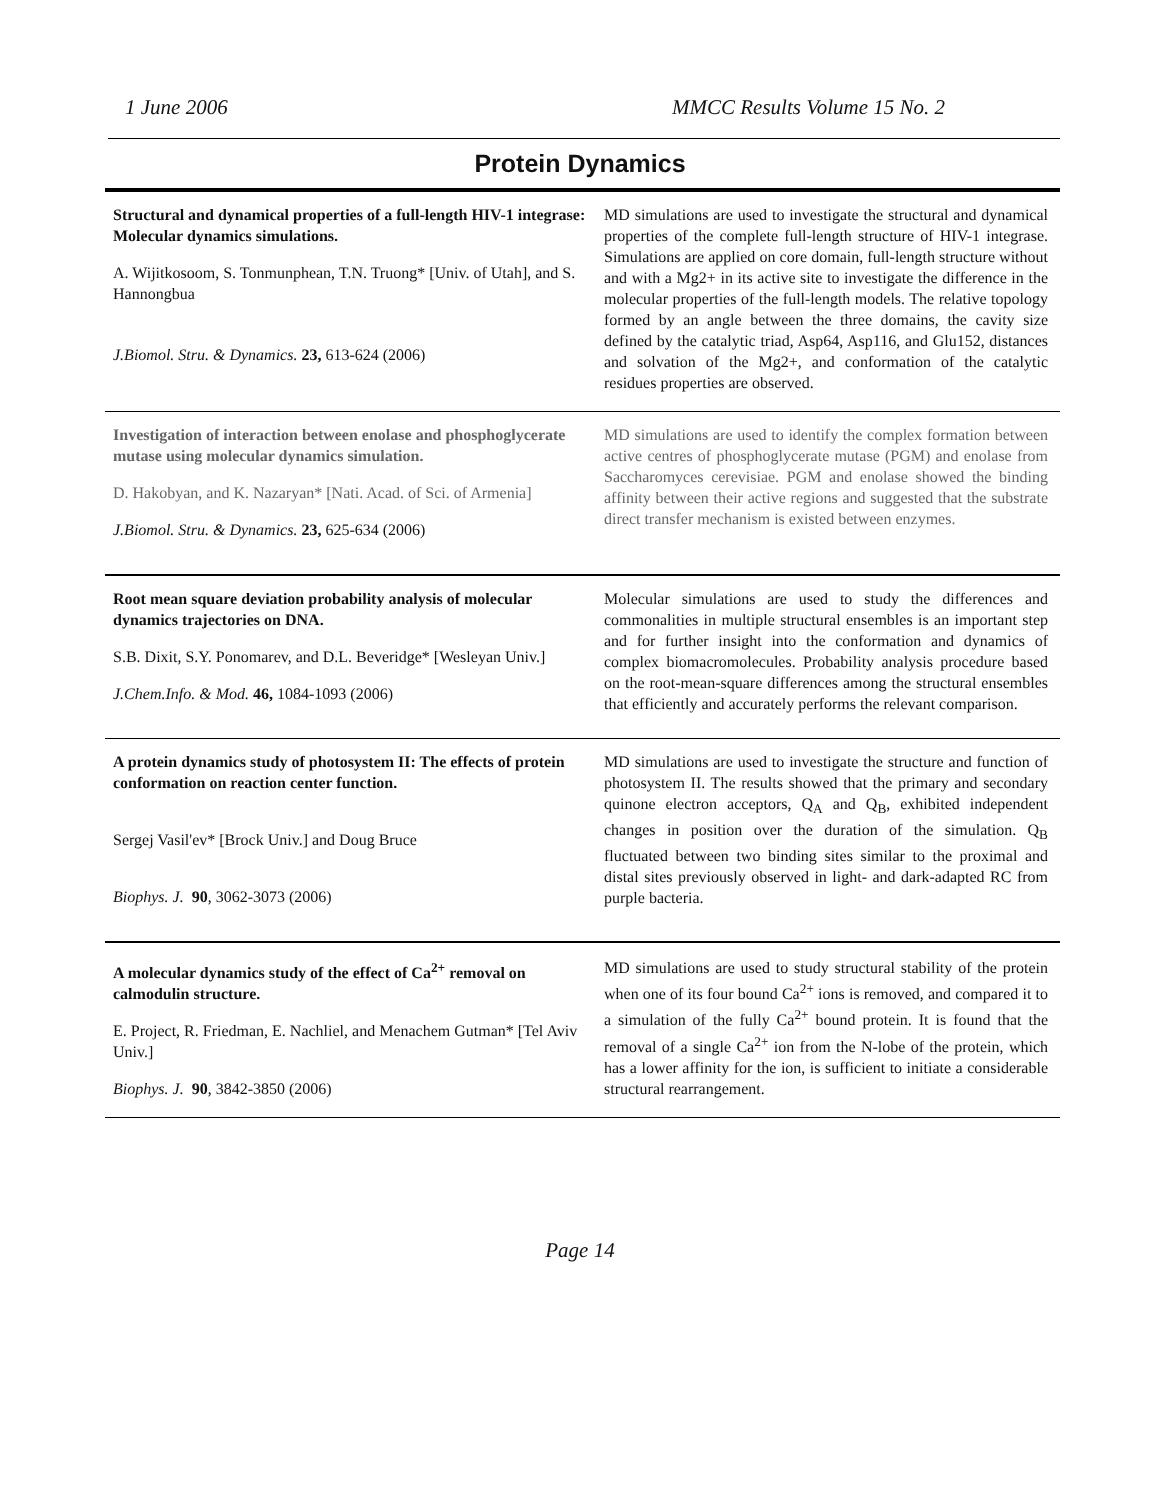1 June 2006 MMCC Results Volume 15 No. 2
Protein Dynamics
| Structural and dynamical properties of a full-length HIV-1 integrase: Molecular dynamics simulations. A. Wijitkosoom, S. Tonmunphean, T.N. Truong* [Univ. of Utah], and S. Hannongbua J.Biomol. Stru. & Dynamics. 23, 613-624 (2006) | MD simulations are used to investigate the structural and dynamical properties of the complete full-length structure of HIV-1 integrase. Simulations are applied on core domain, full-length structure without and with a Mg2+ in its active site to investigate the difference in the molecular properties of the full-length models. The relative topology formed by an angle between the three domains, the cavity size defined by the catalytic triad, Asp64, Asp116, and Glu152, distances and solvation of the Mg2+, and conformation of the catalytic residues properties are observed. |
| Investigation of interaction between enolase and phosphoglycerate mutase using molecular dynamics simulation. D. Hakobyan, and K. Nazaryan* [Nati. Acad. of Sci. of Armenia] J.Biomol. Stru. & Dynamics. 23, 625-634 (2006) | MD simulations are used to identify the complex formation between active centres of phosphoglycerate mutase (PGM) and enolase from Saccharomyces cerevisiae. PGM and enolase showed the binding affinity between their active regions and suggested that the substrate direct transfer mechanism is existed between enzymes. |
| Root mean square deviation probability analysis of molecular dynamics trajectories on DNA. S.B. Dixit, S.Y. Ponomarev, and D.L. Beveridge* [Wesleyan Univ.] J.Chem.Info. & Mod. 46, 1084-1093 (2006) | Molecular simulations are used to study the differences and commonalities in multiple structural ensembles is an important step and for further insight into the conformation and dynamics of complex biomacromolecules. Probability analysis procedure based on the root-mean-square differences among the structural ensembles that efficiently and accurately performs the relevant comparison. |
| A protein dynamics study of photosystem II: The effects of protein conformation on reaction center function. Sergej Vasil'ev* [Brock Univ.] and Doug Bruce Biophys. J. 90 , 3062-3073 (2006) | MD simulations are used to investigate the structure and function of photosystem II. The results showed that the primary and secondary quinone electron acceptors, Q<sub>A</sub> and Q<sub>B</sub>, exhibited independent changes in position over the duration of the simulation. Q<sub>B</sub> fluctuated between two binding sites similar to the proximal and distal sites previously observed in light- and dark-adapted RC from purple bacteria. |
| A molecular dynamics study of the effect of Ca<sup>2+</sup> removal on calmodulin structure. E. Project, R. Friedman, E. Nachliel, and Menachem Gutman* [Tel Aviv Univ.] Biophys. J. 90 , 3842-3850 (2006) | MD simulations are used to study structural stability of the protein when one of its four bound Ca<sup>2+</sup> ions is removed, and compared it to a simulation of the fully Ca<sup>2+</sup> bound protein. It is found that the removal of a single Ca<sup>2+</sup> ion from the N-lobe of the protein, which has a lower affinity for the ion, is sufficient to initiate a considerable structural rearrangement. |
Page 14